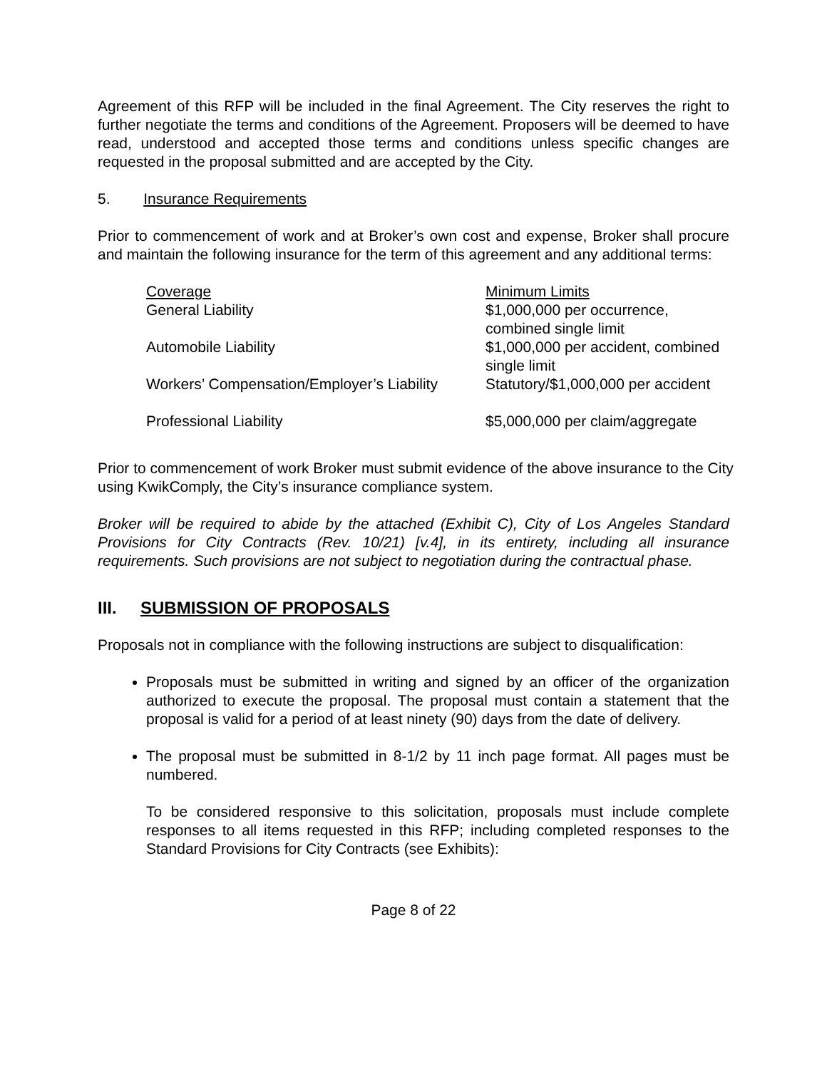Agreement of this RFP will be included in the final Agreement. The City reserves the right to further negotiate the terms and conditions of the Agreement. Proposers will be deemed to have read, understood and accepted those terms and conditions unless specific changes are requested in the proposal submitted and are accepted by the City.
5. Insurance Requirements
Prior to commencement of work and at Broker’s own cost and expense, Broker shall procure and maintain the following insurance for the term of this agreement and any additional terms:
| Coverage | Minimum Limits |
| General Liability | $1,000,000 per occurrence, combined single limit |
| Automobile Liability | $1,000,000 per accident, combined single limit |
| Workers’ Compensation/Employer’s Liability | Statutory/$1,000,000 per accident |
| Professional Liability | $5,000,000 per claim/aggregate |
Prior to commencement of work Broker must submit evidence of the above insurance to the City using KwikComply, the City’s insurance compliance system.
Broker will be required to abide by the attached (Exhibit C), City of Los Angeles Standard Provisions for City Contracts (Rev. 10/21) [v.4], in its entirety, including all insurance requirements. Such provisions are not subject to negotiation during the contractual phase.
III. SUBMISSION OF PROPOSALS
Proposals not in compliance with the following instructions are subject to disqualification:
Proposals must be submitted in writing and signed by an officer of the organization authorized to execute the proposal. The proposal must contain a statement that the proposal is valid for a period of at least ninety (90) days from the date of delivery.
The proposal must be submitted in 8-1/2 by 11 inch page format. All pages must be numbered.
To be considered responsive to this solicitation, proposals must include complete responses to all items requested in this RFP; including completed responses to the Standard Provisions for City Contracts (see Exhibits):
Page 8 of 22